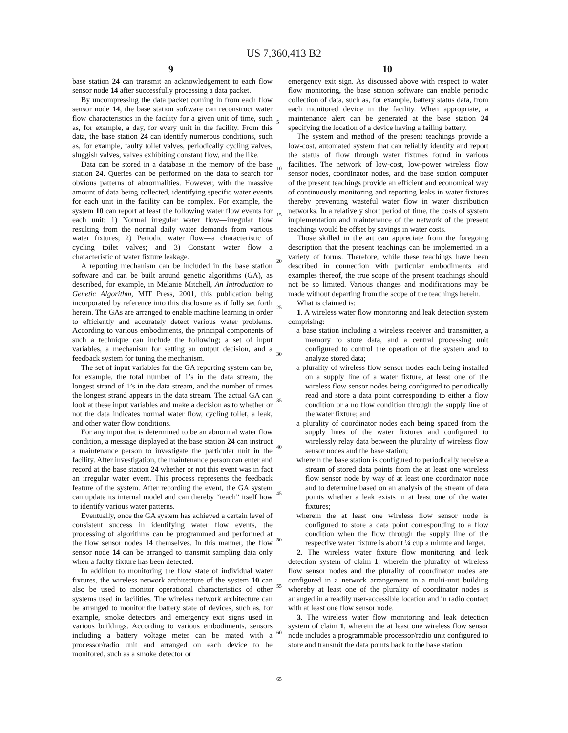US 7,360,413 B2
9 10
base station 24 can transmit an acknowledgement to each flow sensor node 14 after successfully processing a data packet.
By uncompressing the data packet coming in from each flow sensor node 14, the base station software can reconstruct water flow characteristics in the facility for a given unit of time, such as, for example, a day, for every unit in the facility. From this data, the base station 24 can identify numerous conditions, such as, for example, faulty toilet valves, periodically cycling valves, sluggish valves, valves exhibiting constant flow, and the like.
Data can be stored in a database in the memory of the base station 24. Queries can be performed on the data to search for obvious patterns of abnormalities. However, with the massive amount of data being collected, identifying specific water events for each unit in the facility can be complex. For example, the system 10 can report at least the following water flow events for each unit: 1) Normal irregular water flow—irregular flow resulting from the normal daily water demands from various water fixtures; 2) Periodic water flow—a characteristic of cycling toilet valves; and 3) Constant water flow—a characteristic of water fixture leakage.
A reporting mechanism can be included in the base station software and can be built around genetic algorithms (GA), as described, for example, in Melanie Mitchell, An Introduction to Genetic Algorithm, MIT Press, 2001, this publication being incorporated by reference into this disclosure as if fully set forth herein. The GAs are arranged to enable machine learning in order to efficiently and accurately detect various water problems. According to various embodiments, the principal components of such a technique can include the following; a set of input variables, a mechanism for setting an output decision, and a feedback system for tuning the mechanism.
The set of input variables for the GA reporting system can be, for example, the total number of 1’s in the data stream, the longest strand of 1’s in the data stream, and the number of times the longest strand appears in the data stream. The actual GA can look at these input variables and make a decision as to whether or not the data indicates normal water flow, cycling toilet, a leak, and other water flow conditions.
For any input that is determined to be an abnormal water flow condition, a message displayed at the base station 24 can instruct a maintenance person to investigate the particular unit in the facility. After investigation, the maintenance person can enter and record at the base station 24 whether or not this event was in fact an irregular water event. This process represents the feedback feature of the system. After recording the event, the GA system can update its internal model and can thereby “teach” itself how to identify various water patterns.
Eventually, once the GA system has achieved a certain level of consistent success in identifying water flow events, the processing of algorithms can be programmed and performed at the flow sensor nodes 14 themselves. In this manner, the flow sensor node 14 can be arranged to transmit sampling data only when a faulty fixture has been detected.
In addition to monitoring the flow state of individual water fixtures, the wireless network architecture of the system 10 can also be used to monitor operational characteristics of other systems used in facilities. The wireless network architecture can be arranged to monitor the battery state of devices, such as, for example, smoke detectors and emergency exit signs used in various buildings. According to various embodiments, sensors including a battery voltage meter can be mated with a processor/radio unit and arranged on each device to be monitored, such as a smoke detector or
5
10
15
20
25
30
35
40
45
50
55
60
65
emergency exit sign. As discussed above with respect to water flow monitoring, the base station software can enable periodic collection of data, such as, for example, battery status data, from each monitored device in the facility. When appropriate, a maintenance alert can be generated at the base station 24 specifying the location of a device having a failing battery.
The system and method of the present teachings provide a low-cost, automated system that can reliably identify and report the status of flow through water fixtures found in various facilities. The network of low-cost, low-power wireless flow sensor nodes, coordinator nodes, and the base station computer of the present teachings provide an efficient and economical way of continuously monitoring and reporting leaks in water fixtures thereby preventing wasteful water flow in water distribution networks. In a relatively short period of time, the costs of system implementation and maintenance of the network of the present teachings would be offset by savings in water costs.
Those skilled in the art can appreciate from the foregoing description that the present teachings can be implemented in a variety of forms. Therefore, while these teachings have been described in connection with particular embodiments and examples thereof, the true scope of the present teachings should not be so limited. Various changes and modifications may be made without departing from the scope of the teachings herein.
What is claimed is:
1. A wireless water flow monitoring and leak detection system comprising:
a base station including a wireless receiver and transmitter, a memory to store data, and a central processing unit configured to control the operation of the system and to analyze stored data;
a plurality of wireless flow sensor nodes each being installed on a supply line of a water fixture, at least one of the wireless flow sensor nodes being configured to periodically read and store a data point corresponding to either a flow condition or a no flow condition through the supply line of the water fixture; and
a plurality of coordinator nodes each being spaced from the supply lines of the water fixtures and configured to wirelessly relay data between the plurality of wireless flow sensor nodes and the base station;
wherein the base station is configured to periodically receive a stream of stored data points from the at least one wireless flow sensor node by way of at least one coordinator node and to determine based on an analysis of the stream of data points whether a leak exists in at least one of the water fixtures;
wherein the at least one wireless flow sensor node is configured to store a data point corresponding to a flow condition when the flow through the supply line of the respective water fixture is about ¼ cup a minute and larger.
2. The wireless water fixture flow monitoring and leak detection system of claim 1, wherein the plurality of wireless flow sensor nodes and the plurality of coordinator nodes are configured in a network arrangement in a multi-unit building whereby at least one of the plurality of coordinator nodes is arranged in a readily user-accessible location and in radio contact with at least one flow sensor node.
3. The wireless water flow monitoring and leak detection system of claim 1, wherein the at least one wireless flow sensor node includes a programmable processor/radio unit configured to store and transmit the data points back to the base station.